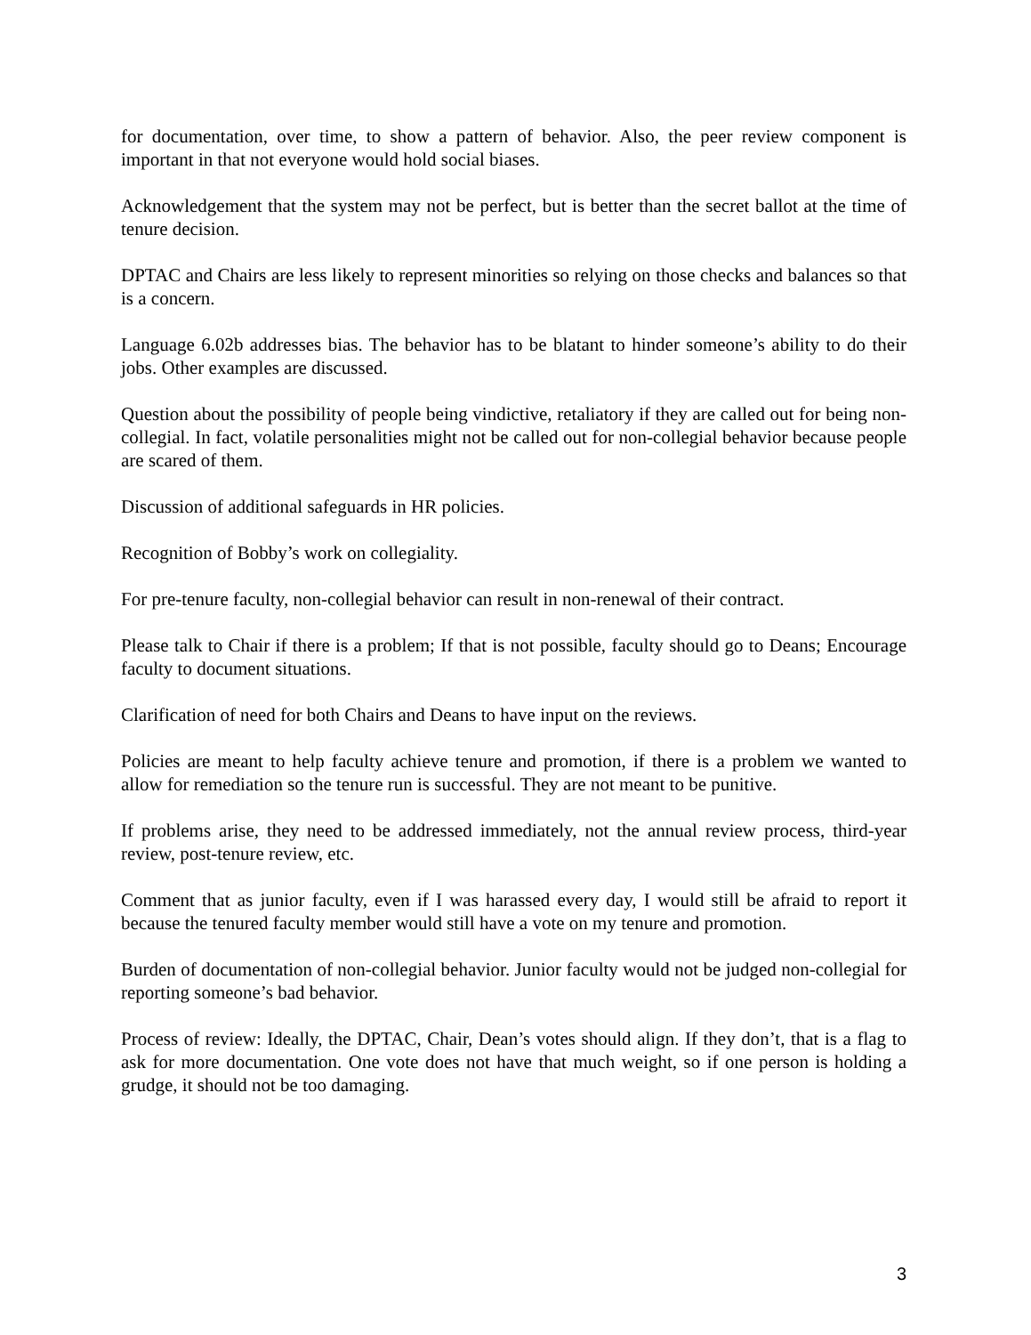for documentation, over time, to show a pattern of behavior. Also, the peer review component is important in that not everyone would hold social biases.
Acknowledgement that the system may not be perfect, but is better than the secret ballot at the time of tenure decision.
DPTAC and Chairs are less likely to represent minorities so relying on those checks and balances so that is a concern.
Language 6.02b addresses bias. The behavior has to be blatant to hinder someone’s ability to do their jobs. Other examples are discussed.
Question about the possibility of people being vindictive, retaliatory if they are called out for being non-collegial. In fact, volatile personalities might not be called out for non-collegial behavior because people are scared of them.
Discussion of additional safeguards in HR policies.
Recognition of Bobby’s work on collegiality.
For pre-tenure faculty, non-collegial behavior can result in non-renewal of their contract.
Please talk to Chair if there is a problem; If that is not possible, faculty should go to Deans; Encourage faculty to document situations.
Clarification of need for both Chairs and Deans to have input on the reviews.
Policies are meant to help faculty achieve tenure and promotion, if there is a problem we wanted to allow for remediation so the tenure run is successful. They are not meant to be punitive.
If problems arise, they need to be addressed immediately, not the annual review process, third-year review, post-tenure review, etc.
Comment that as junior faculty, even if I was harassed every day, I would still be afraid to report it because the tenured faculty member would still have a vote on my tenure and promotion.
Burden of documentation of non-collegial behavior. Junior faculty would not be judged non-collegial for reporting someone’s bad behavior.
Process of review: Ideally, the DPTAC, Chair, Dean’s votes should align. If they don’t, that is a flag to ask for more documentation. One vote does not have that much weight, so if one person is holding a grudge, it should not be too damaging.
3